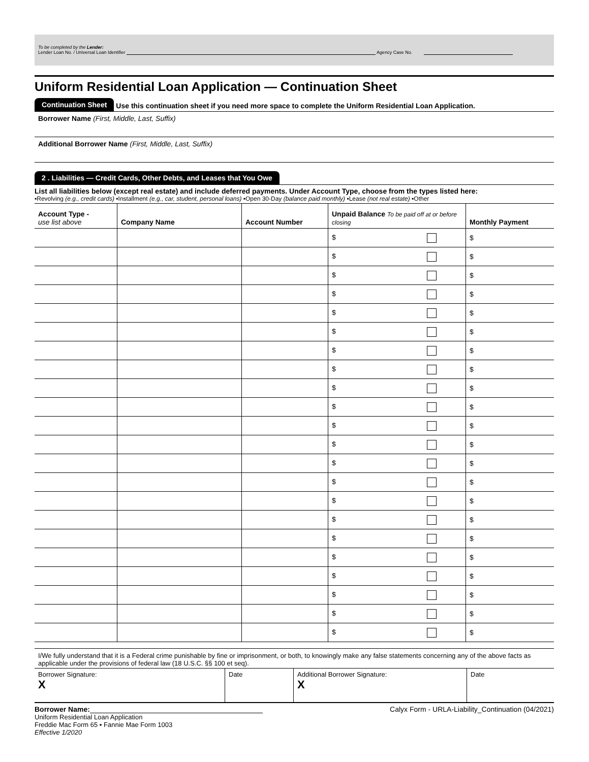To be completed by the Lender:
Lender Loan No. / Universal Loan Identifier Agency Case No.
Uniform Residential Loan Application — Continuation Sheet
Continuation Sheet Use this continuation sheet if you need more space to complete the Uniform Residential Loan Application.
Borrower Name (First, Middle, Last, Suffix)
Additional Borrower Name (First, Middle, Last, Suffix)
2 . Liabilities — Credit Cards, Other Debts, and Leases that You Owe
List all liabilities below (except real estate) and include deferred payments. Under Account Type, choose from the types listed here:
▪Revolving (e.g., credit cards) ▪Installment (e.g., car, student, personal loans) ▪Open 30-Day (balance paid monthly) ▪Lease (not real estate) ▪Other
| Account Type - use list above | Company Name | Account Number | Unpaid Balance To be paid off at or before closing | Monthly Payment |
| --- | --- | --- | --- | --- |
| | | | $ | $ |
| | | | $ | $ |
| | | | $ | $ |
| | | | $ | $ |
| | | | $ | $ |
| | | | $ | $ |
| | | | $ | $ |
| | | | $ | $ |
| | | | $ | $ |
| | | | $ | $ |
| | | | $ | $ |
| | | | $ | $ |
| | | | $ | $ |
| | | | $ | $ |
| | | | $ | $ |
| | | | $ | $ |
| | | | $ | $ |
| | | | $ | $ |
| | | | $ | $ |
| | | | $ | $ |
| | | | $ | $ |
| | | | $ | $ |
I/We fully understand that it is a Federal crime punishable by fine or imprisonment, or both, to knowingly make any false statements concerning any of the above facts as applicable under the provisions of federal law (18 U.S.C. §§ 100 et seq).
| Borrower Signature: X | Date | Additional Borrower Signature: X | Date |
Borrower Name: Calyx Form - URLA-Liability_Continuation (04/2021)
Uniform Residential Loan Application
Freddie Mac Form 65 ▪ Fannie Mae Form 1003
Effective 1/2020